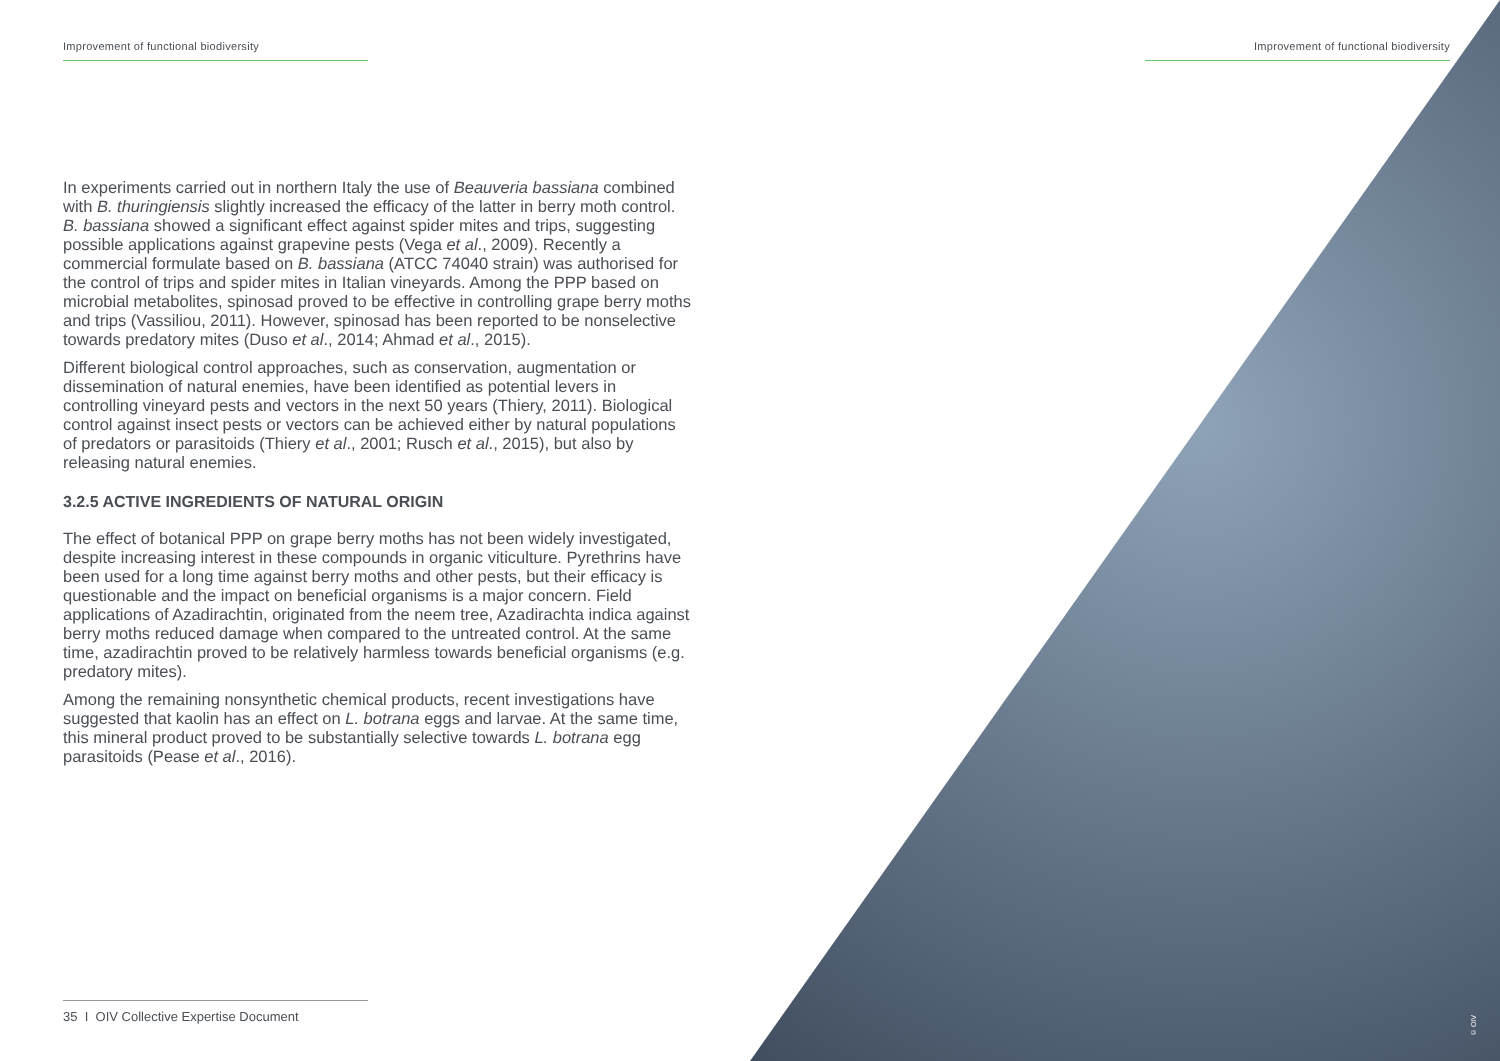Improvement of functional biodiversity Improvement of functional biodiversity
In experiments carried out in northern Italy the use of Beauveria bassiana combined with B. thuringiensis slightly increased the efficacy of the latter in berry moth control. B. bassiana showed a significant effect against spider mites and trips, suggesting possible applications against grapevine pests (Vega et al., 2009). Recently a commercial formulate based on B. bassiana (ATCC 74040 strain) was authorised for the control of trips and spider mites in Italian vineyards. Among the PPP based on microbial metabolites, spinosad proved to be effective in controlling grape berry moths and trips (Vassiliou, 2011). However, spinosad has been reported to be nonselective towards predatory mites (Duso et al., 2014; Ahmad et al., 2015).
Different biological control approaches, such as conservation, augmentation or dissemination of natural enemies, have been identified as potential levers in controlling vineyard pests and vectors in the next 50 years (Thiery, 2011). Biological control against insect pests or vectors can be achieved either by natural populations of predators or parasitoids (Thiery et al., 2001; Rusch et al., 2015), but also by releasing natural enemies.
3.2.5 ACTIVE INGREDIENTS OF NATURAL ORIGIN
The effect of botanical PPP on grape berry moths has not been widely investigated, despite increasing interest in these compounds in organic viticulture. Pyrethrins have been used for a long time against berry moths and other pests, but their efficacy is questionable and the impact on beneficial organisms is a major concern. Field applications of Azadirachtin, originated from the neem tree, Azadirachta indica against berry moths reduced damage when compared to the untreated control. At the same time, azadirachtin proved to be relatively harmless towards beneficial organisms (e.g. predatory mites).
Among the remaining nonsynthetic chemical products, recent investigations have suggested that kaolin has an effect on L. botrana eggs and larvae. At the same time, this mineral product proved to be substantially selective towards L. botrana egg parasitoids (Pease et al., 2016).
35 I OIV Collective Expertise Document
© OIV